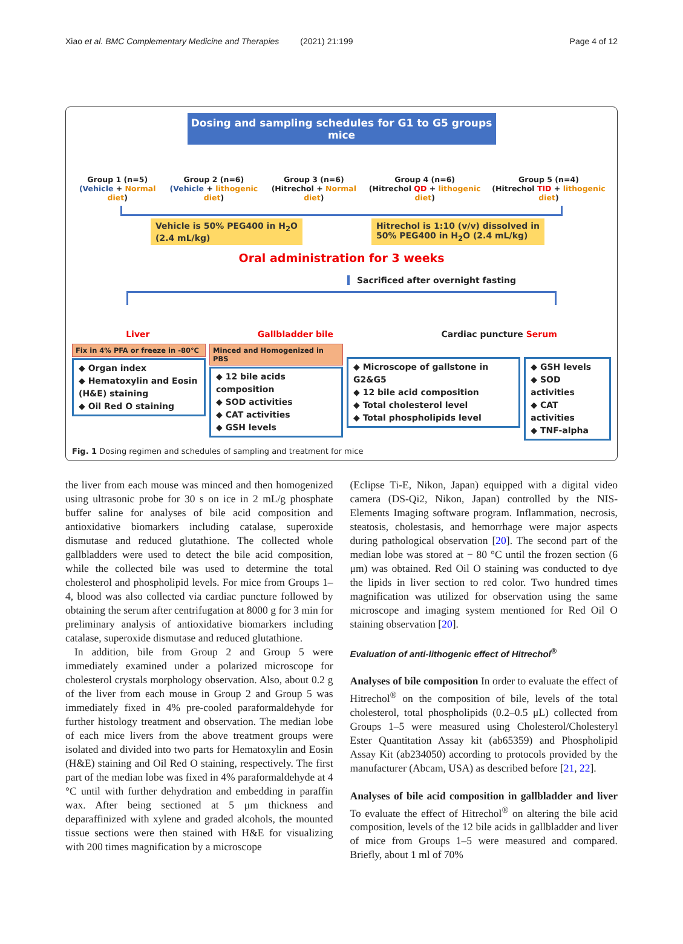Xiao et al. BMC Complementary Medicine and Therapies (2021) 21:199 Page 4 of 12
Dosing and sampling schedules for G1 to G5 groups mice
Group 1 (n=5)
(Vehicle + Normal diet)
Group 2 (n=6)
(Vehicle + lithogenic diet)
Group 3 (n=6)
(Hitrechol + Normal diet)
Group 4 (n=6)
(Hitrechol QD + lithogenic diet)
Group 5 (n=4)
(Hitrechol TID + lithogenic diet)
Vehicle is 50% PEG400 in H<sub>2</sub>O
(2.4 mL/kg)
Hitrechol is 1:10 (v/v) dissolved in
50% PEG400 in H<sub>2</sub>O (2.4 mL/kg)
Oral administration for 3 weeks
Sacrificed after overnight fasting
Liver Gallbladder bile Cardiac puncture Serum
Fix in 4% PFA or freeze in -80℃
◆ Organ index
◆ Hematoxylin and Eosin (H&E) staining
◆ Oil Red O staining
Minced and Homogenized in PBS
◆ 12 bile acids composition
◆ SOD activities
◆ CAT activities
◆ GSH levels
◆ Microscope of gallstone in G2&G5
◆ 12 bile acid composition
◆ Total cholesterol level
◆ Total phospholipids level
◆ GSH levels
◆ SOD activities
◆ CAT activities
◆ TNF-alpha
Fig. 1 Dosing regimen and schedules of sampling and treatment for mice
the liver from each mouse was minced and then homogenized using ultrasonic probe for 30 s on ice in 2 mL/g phosphate buffer saline for analyses of bile acid composition and antioxidative biomarkers including catalase, superoxide dismutase and reduced glutathione. The collected whole gallbladders were used to detect the bile acid composition, while the collected bile was used to determine the total cholesterol and phospholipid levels. For mice from Groups 1–4, blood was also collected via cardiac puncture followed by obtaining the serum after centrifugation at 8000 g for 3 min for preliminary analysis of antioxidative biomarkers including catalase, superoxide dismutase and reduced glutathione.
In addition, bile from Group 2 and Group 5 were immediately examined under a polarized microscope for cholesterol crystals morphology observation. Also, about 0.2 g of the liver from each mouse in Group 2 and Group 5 was immediately fixed in 4% pre-cooled paraformaldehyde for further histology treatment and observation. The median lobe of each mice livers from the above treatment groups were isolated and divided into two parts for Hematoxylin and Eosin (H&E) staining and Oil Red O staining, respectively. The first part of the median lobe was fixed in 4% paraformaldehyde at 4 °C until with further dehydration and embedding in paraffin wax. After being sectioned at 5 μm thickness and deparaffinized with xylene and graded alcohols, the mounted tissue sections were then stained with H&E for visualizing with 200 times magnification by a microscope
(Eclipse Ti-E, Nikon, Japan) equipped with a digital video camera (DS-Qi2, Nikon, Japan) controlled by the NIS-Elements Imaging software program. Inflammation, necrosis, steatosis, cholestasis, and hemorrhage were major aspects during pathological observation [20]. The second part of the median lobe was stored at − 80 °C until the frozen section (6 μm) was obtained. Red Oil O staining was conducted to dye the lipids in liver section to red color. Two hundred times magnification was utilized for observation using the same microscope and imaging system mentioned for Red Oil O staining observation [20].
Evaluation of anti-lithogenic effect of Hitrechol<sup>®</sup>
Analyses of bile composition In order to evaluate the effect of Hitrechol<sup>®</sup> on the composition of bile, levels of the total cholesterol, total phospholipids (0.2–0.5 μL) collected from Groups 1–5 were measured using Cholesterol/Cholesteryl Ester Quantitation Assay kit (ab65359) and Phospholipid Assay Kit (ab234050) according to protocols provided by the manufacturer (Abcam, USA) as described before [21, 22].
Analyses of bile acid composition in gallbladder and liver To evaluate the effect of Hitrechol<sup>®</sup> on altering the bile acid composition, levels of the 12 bile acids in gallbladder and liver of mice from Groups 1–5 were measured and compared. Briefly, about 1 ml of 70%